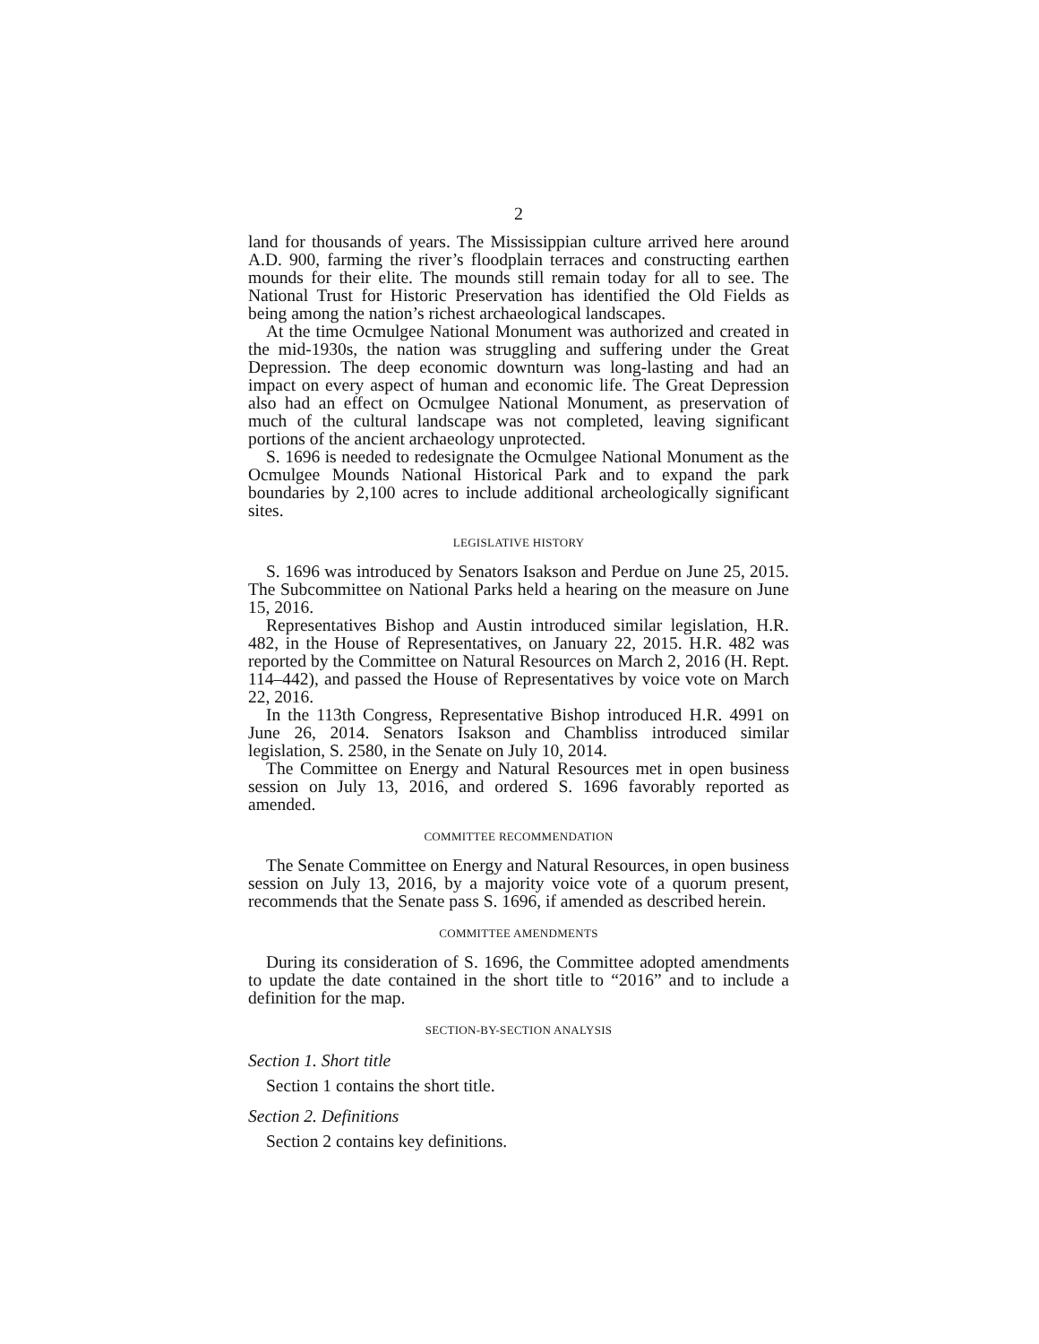2
land for thousands of years. The Mississippian culture arrived here around A.D. 900, farming the river’s floodplain terraces and constructing earthen mounds for their elite. The mounds still remain today for all to see. The National Trust for Historic Preservation has identified the Old Fields as being among the nation’s richest archaeological landscapes.
At the time Ocmulgee National Monument was authorized and created in the mid-1930s, the nation was struggling and suffering under the Great Depression. The deep economic downturn was long-lasting and had an impact on every aspect of human and economic life. The Great Depression also had an effect on Ocmulgee National Monument, as preservation of much of the cultural landscape was not completed, leaving significant portions of the ancient archaeology unprotected.
S. 1696 is needed to redesignate the Ocmulgee National Monument as the Ocmulgee Mounds National Historical Park and to expand the park boundaries by 2,100 acres to include additional archeologically significant sites.
LEGISLATIVE HISTORY
S. 1696 was introduced by Senators Isakson and Perdue on June 25, 2015. The Subcommittee on National Parks held a hearing on the measure on June 15, 2016.
Representatives Bishop and Austin introduced similar legislation, H.R. 482, in the House of Representatives, on January 22, 2015. H.R. 482 was reported by the Committee on Natural Resources on March 2, 2016 (H. Rept. 114–442), and passed the House of Representatives by voice vote on March 22, 2016.
In the 113th Congress, Representative Bishop introduced H.R. 4991 on June 26, 2014. Senators Isakson and Chambliss introduced similar legislation, S. 2580, in the Senate on July 10, 2014.
The Committee on Energy and Natural Resources met in open business session on July 13, 2016, and ordered S. 1696 favorably reported as amended.
COMMITTEE RECOMMENDATION
The Senate Committee on Energy and Natural Resources, in open business session on July 13, 2016, by a majority voice vote of a quorum present, recommends that the Senate pass S. 1696, if amended as described herein.
COMMITTEE AMENDMENTS
During its consideration of S. 1696, the Committee adopted amendments to update the date contained in the short title to “2016” and to include a definition for the map.
SECTION-BY-SECTION ANALYSIS
Section 1. Short title
Section 1 contains the short title.
Section 2. Definitions
Section 2 contains key definitions.